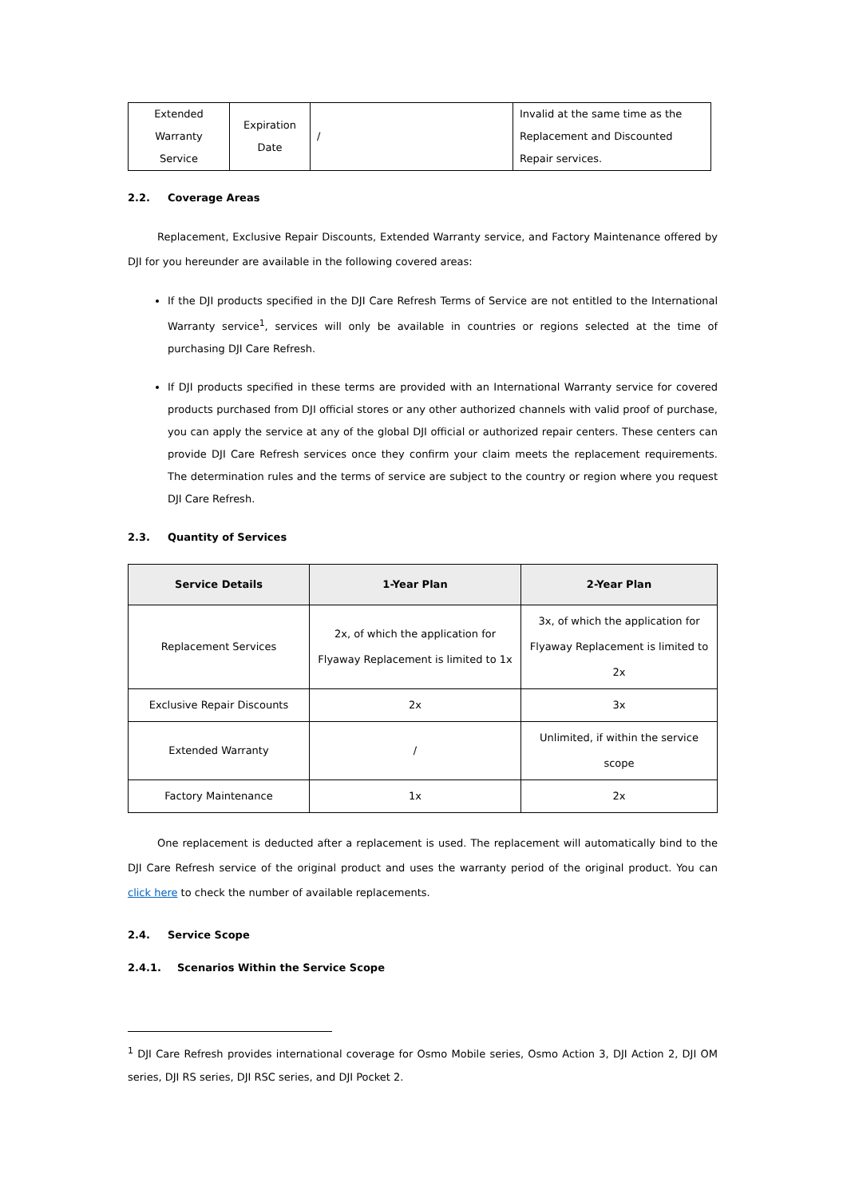| Extended Warranty Service | Expiration Date | / | Invalid at the same time as the Replacement and Discounted Repair services. |
2.2. Coverage Areas
Replacement, Exclusive Repair Discounts, Extended Warranty service, and Factory Maintenance offered by DJI for you hereunder are available in the following covered areas:
If the DJI products specified in the DJI Care Refresh Terms of Service are not entitled to the International Warranty service<sup>1</sup>, services will only be available in countries or regions selected at the time of purchasing DJI Care Refresh.
If DJI products specified in these terms are provided with an International Warranty service for covered products purchased from DJI official stores or any other authorized channels with valid proof of purchase, you can apply the service at any of the global DJI official or authorized repair centers. These centers can provide DJI Care Refresh services once they confirm your claim meets the replacement requirements. The determination rules and the terms of service are subject to the country or region where you request DJI Care Refresh.
2.3. Quantity of Services
| Service Details | 1-Year Plan | 2-Year Plan |
| --- | --- | --- |
| Replacement Services | 2x, of which the application for Flyaway Replacement is limited to 1x | 3x, of which the application for Flyaway Replacement is limited to 2x |
| Exclusive Repair Discounts | 2x | 3x |
| Extended Warranty | / | Unlimited, if within the service scope |
| Factory Maintenance | 1x | 2x |
One replacement is deducted after a replacement is used. The replacement will automatically bind to the DJI Care Refresh service of the original product and uses the warranty period of the original product. You can click here to check the number of available replacements.
2.4. Service Scope
2.4.1. Scenarios Within the Service Scope
<sup>1</sup> DJI Care Refresh provides international coverage for Osmo Mobile series, Osmo Action 3, DJI Action 2, DJI OM series, DJI RS series, DJI RSC series, and DJI Pocket 2.